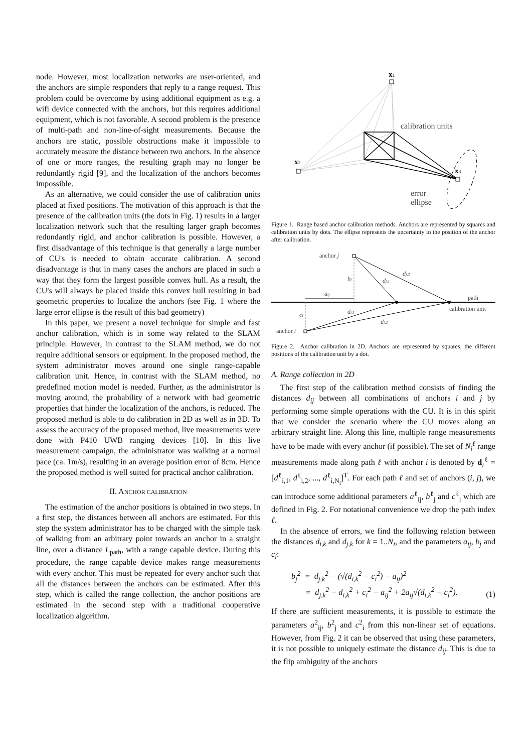node. However, most localization networks are user-oriented, and the anchors are simple responders that reply to a range request. This problem could be overcome by using additional equipment as e.g. a wifi device connected with the anchors, but this requires additional equipment, which is not favorable. A second problem is the presence of multi-path and non-line-of-sight measurements. Because the anchors are static, possible obstructions make it impossible to accurately measure the distance between two anchors. In the absence of one or more ranges, the resulting graph may no longer be redundantly rigid [9], and the localization of the anchors becomes impossible.
As an alternative, we could consider the use of calibration units placed at fixed positions. The motivation of this approach is that the presence of the calibration units (the dots in Fig. 1) results in a larger localization network such that the resulting larger graph becomes redundantly rigid, and anchor calibration is possible. However, a first disadvantage of this technique is that generally a large number of CU's is needed to obtain accurate calibration. A second disadvantage is that in many cases the anchors are placed in such a way that they form the largest possible convex hull. As a result, the CU's will always be placed inside this convex hull resulting in bad geometric properties to localize the anchors (see Fig. 1 where the large error ellipse is the result of this bad geometry)
In this paper, we present a novel technique for simple and fast anchor calibration, which is in some way related to the SLAM principle. However, in contrast to the SLAM method, we do not require additional sensors or equipment. In the proposed method, the system administrator moves around one single range-capable calibration unit. Hence, in contrast with the SLAM method, no predefined motion model is needed. Further, as the administrator is moving around, the probability of a network with bad geometric properties that hinder the localization of the anchors, is reduced. The proposed method is able to do calibration in 2D as well as in 3D. To assess the accuracy of the proposed method, live measurements were done with P410 UWB ranging devices [10]. In this live measurement campaign, the administrator was walking at a normal pace (ca. 1m/s), resulting in an average position error of 8cm. Hence the proposed method is well suited for practical anchor calibration.
II. ANCHOR CALIBRATION
The estimation of the anchor positions is obtained in two steps. In a first step, the distances between all anchors are estimated. For this step the system administrator has to be charged with the simple task of walking from an arbitrary point towards an anchor in a straight line, over a distance L<sub>path</sub>, with a range capable device. During this procedure, the range capable device makes range measurements with every anchor. This must be repeated for every anchor such that all the distances between the anchors can be estimated. After this step, which is called the range collection, the anchor positions are estimated in the second step with a traditional cooperative localization algorithm.
x1
x2
x3
calibration units
error
ellipse
Figure 1. Range based anchor calibration methods. Anchors are represented by squares and calibration units by dots. The ellipse represents the uncertainty in the position of the anchor after calibration.
anchor j
anchor i
bj
dj,1
dj,2
aij
ci
di,1
di,2
path
calibration unit
Figure 2. Anchor calibration in 2D. Anchors are represented by squares, the different positions of the calibration unit by a dot.
A. Range collection in 2D
The first step of the calibration method consists of finding the distances d<sub>ij</sub> between all combinations of anchors i and j by performing some simple operations with the CU. It is in this spirit that we consider the scenario where the CU moves along an arbitrary straight line. Along this line, multiple range measurements have to be made with every anchor (if possible). The set of N<sub>i</sub><sup>ℓ</sup> range measurements made along path ℓ with anchor i is denoted by d<sub>i</sub><sup>ℓ</sup> = [d<sup>ℓ</sup><sub>i,1</sub>, d<sup>ℓ</sup><sub>i,2</sub>, ..., d<sup>ℓ</sup><sub>i,N<sub>i</sub></sub>]<sup>T</sup>. For each path ℓ and set of anchors (i, j), we can introduce some additional parameters a<sup>ℓ</sup><sub>ij</sub>, b<sup>ℓ</sup><sub>j</sub> and c<sup>ℓ</sup><sub>i</sub> which are defined in Fig. 2. For notational convenience we drop the path index ℓ.
In the absence of errors, we find the following relation between the distances d<sub>i,k</sub> and d<sub>j,k</sub> for k = 1..N<sub>i</sub>, and the parameters a<sub>ij</sub>, b<sub>j</sub> and c<sub>i</sub>:
b<sub>j</sub><sup>2</sup> = d<sub>j,k</sub><sup>2</sup> − (√(d<sub>i,k</sub><sup>2</sup> − c<sub>i</sub><sup>2</sup>) − a<sub>ij</sub>)<sup>2</sup>
= d<sub>j,k</sub><sup>2</sup> − d<sub>i,k</sub><sup>2</sup> + c<sub>i</sub><sup>2</sup> − a<sub>ij</sub><sup>2</sup> + 2a<sub>ij</sub>√(d<sub>i,k</sub><sup>2</sup> − c<sub>i</sub><sup>2</sup>).
(1)
If there are sufficient measurements, it is possible to estimate the parameters a<sup>2</sup><sub>ij</sub>, b<sup>2</sup><sub>j</sub> and c<sup>2</sup><sub>i</sub> from this non-linear set of equations. However, from Fig. 2 it can be observed that using these parameters, it is not possible to uniquely estimate the distance d<sub>ij</sub>. This is due to the flip ambiguity of the anchors